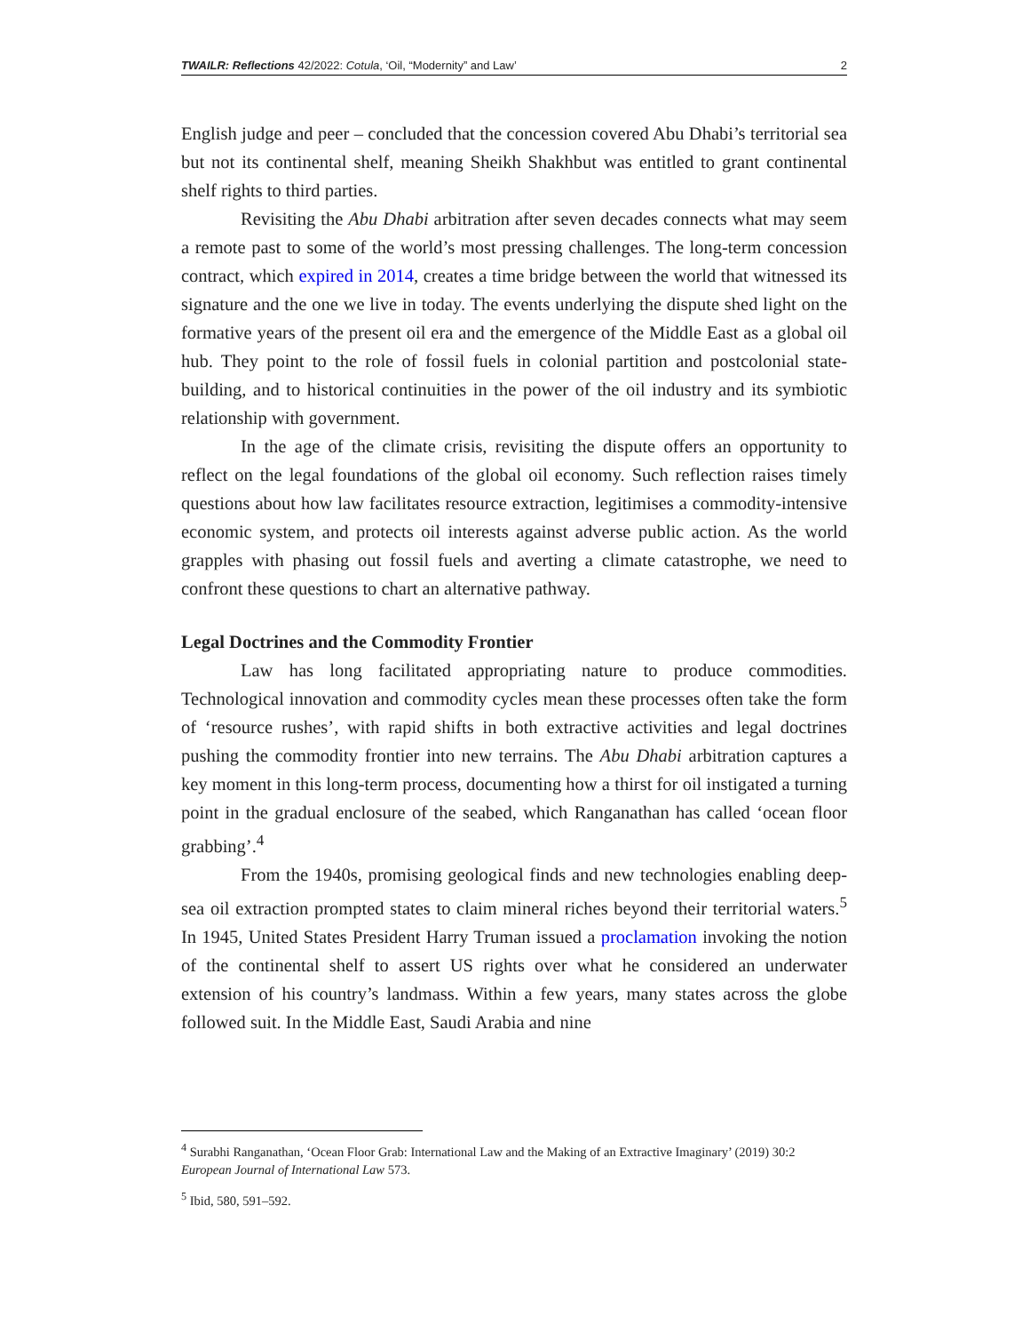TWAILR: Reflections 42/2022: Cotula, ‘Oil, “Modernity” and Law’ 2
English judge and peer – concluded that the concession covered Abu Dhabi’s territorial sea but not its continental shelf, meaning Sheikh Shakhbut was entitled to grant continental shelf rights to third parties.
Revisiting the Abu Dhabi arbitration after seven decades connects what may seem a remote past to some of the world’s most pressing challenges. The long-term concession contract, which expired in 2014, creates a time bridge between the world that witnessed its signature and the one we live in today. The events underlying the dispute shed light on the formative years of the present oil era and the emergence of the Middle East as a global oil hub. They point to the role of fossil fuels in colonial partition and postcolonial state-building, and to historical continuities in the power of the oil industry and its symbiotic relationship with government.
In the age of the climate crisis, revisiting the dispute offers an opportunity to reflect on the legal foundations of the global oil economy. Such reflection raises timely questions about how law facilitates resource extraction, legitimises a commodity-intensive economic system, and protects oil interests against adverse public action. As the world grapples with phasing out fossil fuels and averting a climate catastrophe, we need to confront these questions to chart an alternative pathway.
Legal Doctrines and the Commodity Frontier
Law has long facilitated appropriating nature to produce commodities. Technological innovation and commodity cycles mean these processes often take the form of ‘resource rushes’, with rapid shifts in both extractive activities and legal doctrines pushing the commodity frontier into new terrains. The Abu Dhabi arbitration captures a key moment in this long-term process, documenting how a thirst for oil instigated a turning point in the gradual enclosure of the seabed, which Ranganathan has called ‘ocean floor grabbing’.<sup>4</sup>
From the 1940s, promising geological finds and new technologies enabling deep-sea oil extraction prompted states to claim mineral riches beyond their territorial waters.<sup>5</sup> In 1945, United States President Harry Truman issued a proclamation invoking the notion of the continental shelf to assert US rights over what he considered an underwater extension of his country’s landmass. Within a few years, many states across the globe followed suit. In the Middle East, Saudi Arabia and nine
<sup>4</sup> Surabhi Ranganathan, ‘Ocean Floor Grab: International Law and the Making of an Extractive Imaginary’ (2019) 30:2 European Journal of International Law 573.
<sup>5</sup> Ibid, 580, 591–592.